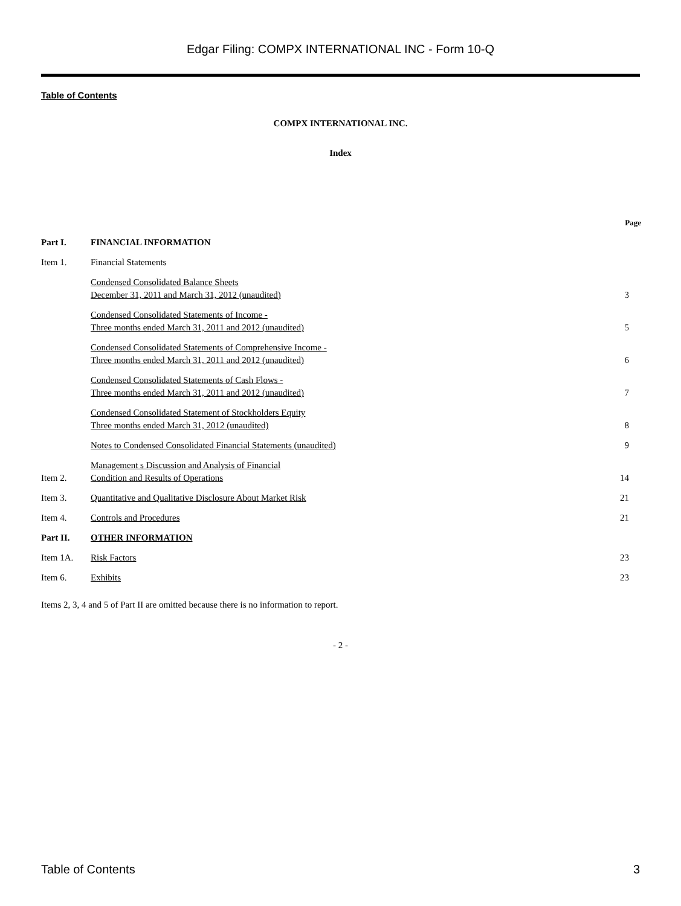Edgar Filing: COMPX INTERNATIONAL INC - Form 10-Q
Table of Contents
COMPX INTERNATIONAL INC.
Index
| | | Page |
| Part I. | FINANCIAL INFORMATION | |
| Item 1. | Financial Statements | |
| | Condensed Consolidated Balance Sheets December 31, 2011 and March 31, 2012 (unaudited) | 3 |
| | Condensed Consolidated Statements of Income - Three months ended March 31, 2011 and 2012 (unaudited) | 5 |
| | Condensed Consolidated Statements of Comprehensive Income - Three months ended March 31, 2011 and 2012 (unaudited) | 6 |
| | Condensed Consolidated Statements of Cash Flows - Three months ended March 31, 2011 and 2012 (unaudited) | 7 |
| | Condensed Consolidated Statement of Stockholders Equity Three months ended March 31, 2012 (unaudited) | 8 |
| | Notes to Condensed Consolidated Financial Statements (unaudited) | 9 |
| Item 2. | Management s Discussion and Analysis of Financial Condition and Results of Operations | 14 |
| Item 3. | Quantitative and Qualitative Disclosure About Market Risk | 21 |
| Item 4. | Controls and Procedures | 21 |
| Part II. | OTHER INFORMATION | |
| Item 1A. | Risk Factors | 23 |
| Item 6. | Exhibits | 23 |
Items 2, 3, 4 and 5 of Part II are omitted because there is no information to report.
- 2 -
Table of Contents 3